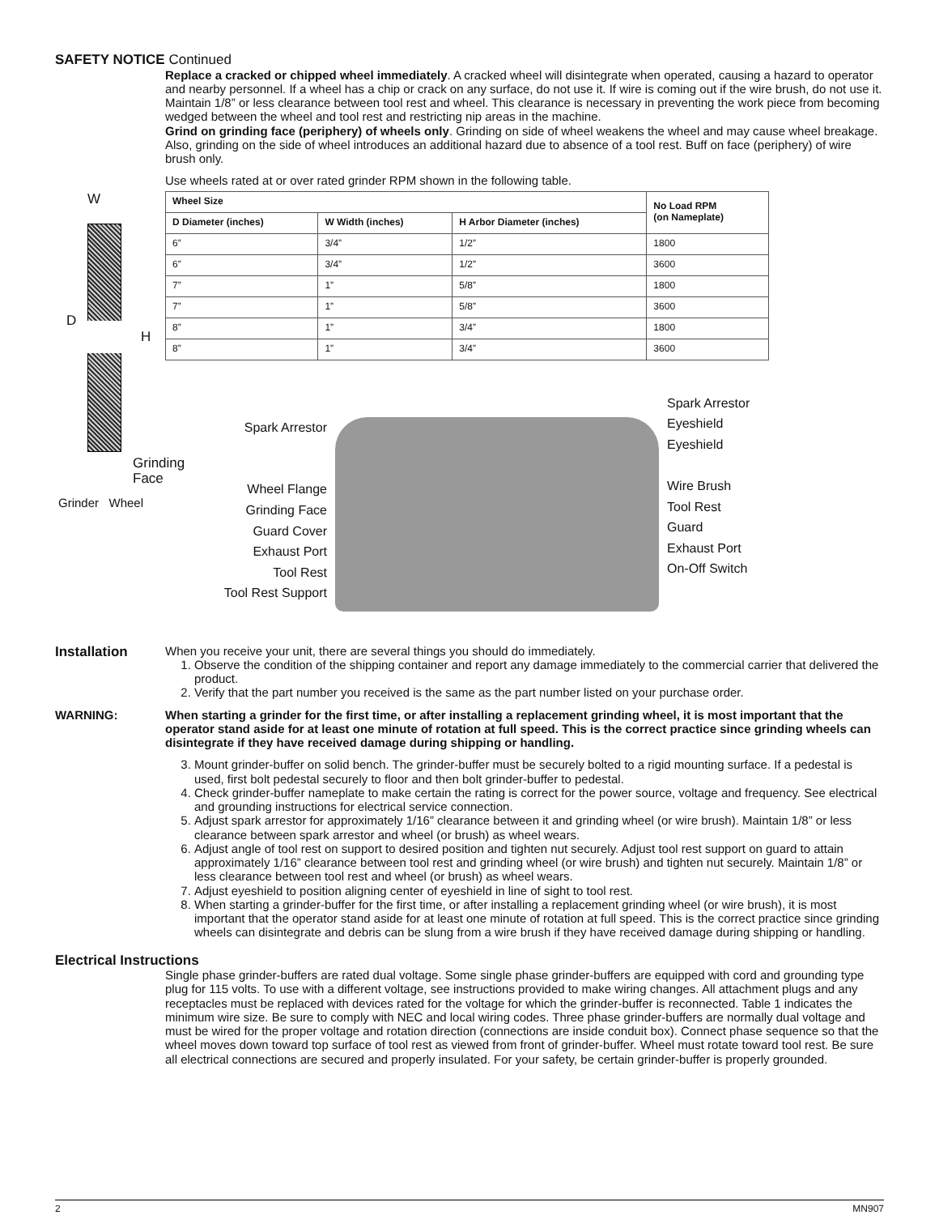SAFETY NOTICE Continued
Replace a cracked or chipped wheel immediately. A cracked wheel will disintegrate when operated, causing a hazard to operator and nearby personnel. If a wheel has a chip or crack on any surface, do not use it. If wire is coming out if the wire brush, do not use it. Maintain 1/8” or less clearance between tool rest and wheel. This clearance is necessary in preventing the work piece from becoming wedged between the wheel and tool rest and restricting nip areas in the machine.
Grind on grinding face (periphery) of wheels only. Grinding on side of wheel weakens the wheel and may cause wheel breakage. Also, grinding on the side of wheel introduces an additional hazard due to absence of a tool rest. Buff on face (periphery) of wire brush only.
Use wheels rated at or over rated grinder RPM shown in the following table.
W
D
H
Grinding
Face
Grinder Wheel
| Wheel Size | | | No Load RPM (on Nameplate) |
| --- | --- | --- | --- |
| D Diameter (inches) | W Width (inches) | H Arbor Diameter (inches) | |
| 6” | 3/4” | 1/2” | 1800 |
| 6” | 3/4” | 1/2” | 3600 |
| 7” | 1” | 5/8” | 1800 |
| 7” | 1” | 5/8” | 3600 |
| 8” | 1” | 3/4” | 1800 |
| 8” | 1” | 3/4” | 3600 |
Spark Arrestor
Wheel Flange
Grinding Face
Guard Cover
Exhaust Port
Tool Rest
Tool Rest Support
Spark Arrestor
Eyeshield
Eyeshield
Wire Brush
Tool Rest
Guard
Exhaust Port
On-Off Switch
Installation When you receive your unit, there are several things you should do immediately.
1. Observe the condition of the shipping container and report any damage immediately to the commercial carrier that delivered the product.
2. Verify that the part number you received is the same as the part number listed on your purchase order.
WARNING: When starting a grinder for the first time, or after installing a replacement grinding wheel, it is most important that the operator stand aside for at least one minute of rotation at full speed. This is the correct practice since grinding wheels can disintegrate if they have received damage during shipping or handling.
3. Mount grinder-buffer on solid bench. The grinder-buffer must be securely bolted to a rigid mounting surface. If a pedestal is used, first bolt pedestal securely to floor and then bolt grinder-buffer to pedestal.
4. Check grinder-buffer nameplate to make certain the rating is correct for the power source, voltage and frequency. See electrical and grounding instructions for electrical service connection.
5. Adjust spark arrestor for approximately 1/16” clearance between it and grinding wheel (or wire brush). Maintain 1/8” or less clearance between spark arrestor and wheel (or brush) as wheel wears.
6. Adjust angle of tool rest on support to desired position and tighten nut securely. Adjust tool rest support on guard to attain approximately 1/16” clearance between tool rest and grinding wheel (or wire brush) and tighten nut securely. Maintain 1/8” or less clearance between tool rest and wheel (or brush) as wheel wears.
7. Adjust eyeshield to position aligning center of eyeshield in line of sight to tool rest.
8. When starting a grinder-buffer for the first time, or after installing a replacement grinding wheel (or wire brush), it is most important that the operator stand aside for at least one minute of rotation at full speed. This is the correct practice since grinding wheels can disintegrate and debris can be slung from a wire brush if they have received damage during shipping or handling.
Electrical Instructions
Single phase grinder-buffers are rated dual voltage. Some single phase grinder-buffers are equipped with cord and grounding type plug for 115 volts. To use with a different voltage, see instructions provided to make wiring changes. All attachment plugs and any receptacles must be replaced with devices rated for the voltage for which the grinder-buffer is reconnected. Table 1 indicates the minimum wire size. Be sure to comply with NEC and local wiring codes. Three phase grinder-buffers are normally dual voltage and must be wired for the proper voltage and rotation direction (connections are inside conduit box). Connect phase sequence so that the wheel moves down toward top surface of tool rest as viewed from front of grinder-buffer. Wheel must rotate toward tool rest. Be sure all electrical connections are secured and properly insulated. For your safety, be certain grinder-buffer is properly grounded.
2 MN907